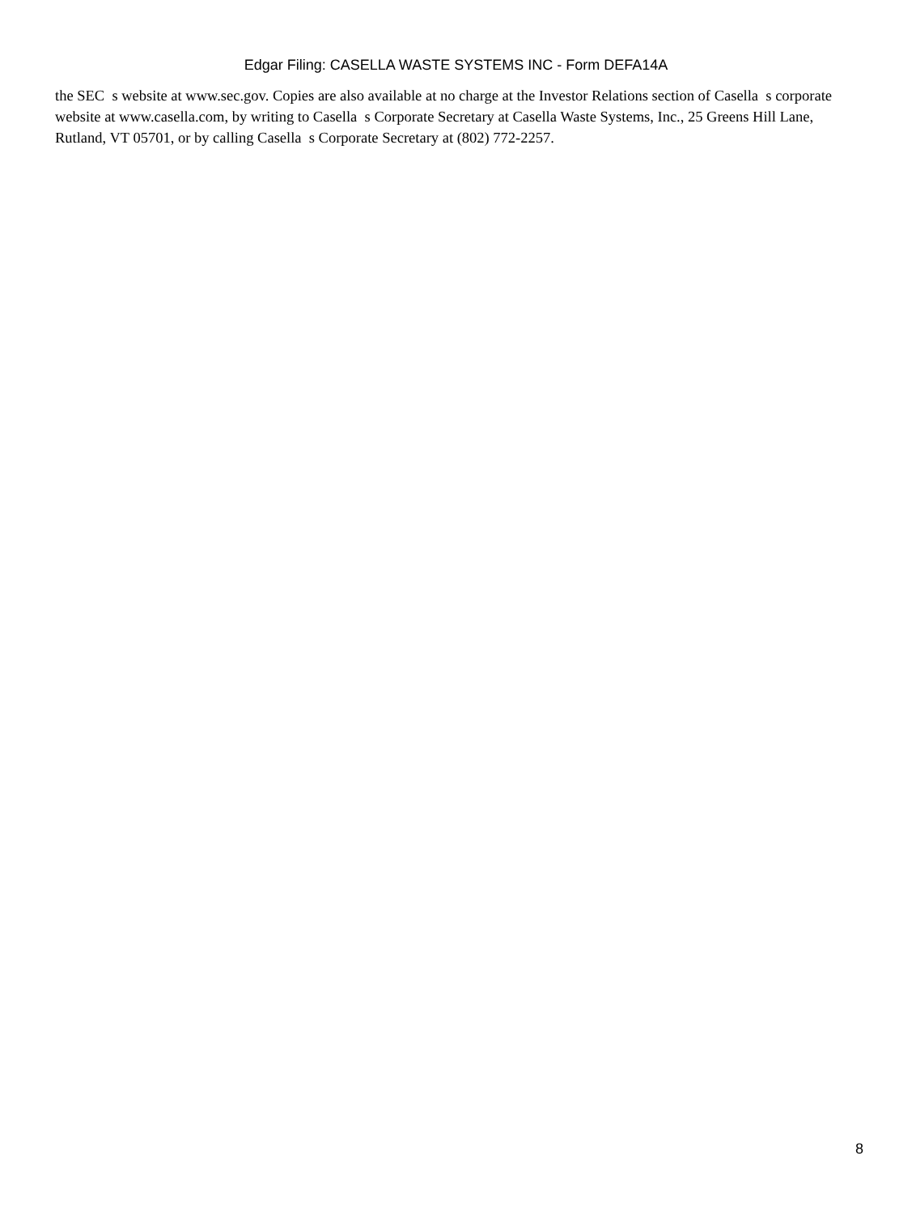Edgar Filing: CASELLA WASTE SYSTEMS INC - Form DEFA14A
the SEC s website at www.sec.gov. Copies are also available at no charge at the Investor Relations section of Casella s corporate website at www.casella.com, by writing to Casella s Corporate Secretary at Casella Waste Systems, Inc., 25 Greens Hill Lane, Rutland, VT 05701, or by calling Casella s Corporate Secretary at (802) 772-2257.
8